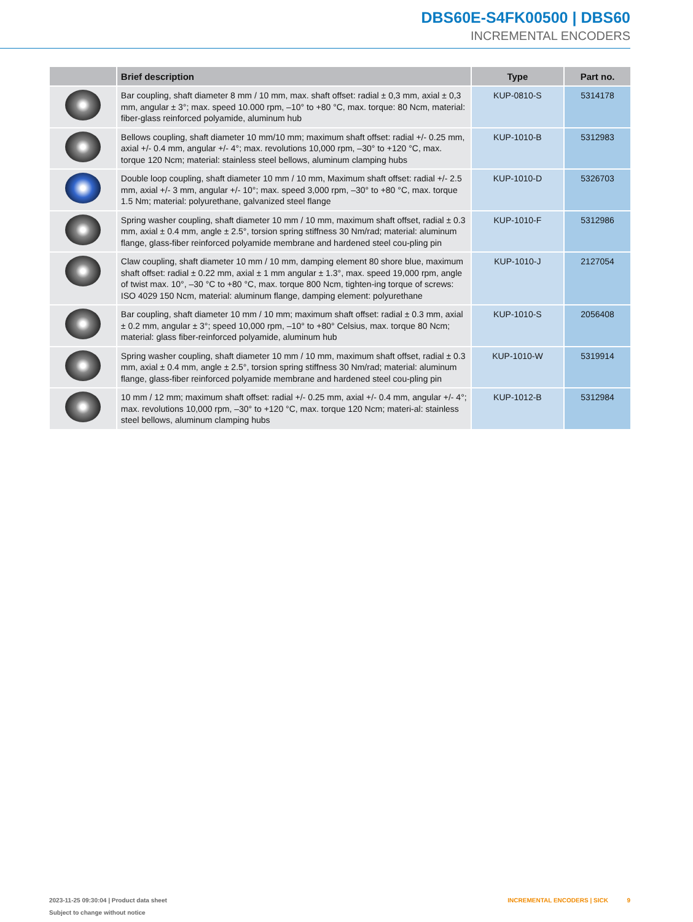DBS60E-S4FK00500 | DBS60
INCREMENTAL ENCODERS
| | Brief description | Type | Part no. |
| --- | --- | --- | --- |
| | Bar coupling, shaft diameter 8 mm / 10 mm, max. shaft offset: radial ± 0,3 mm, axial ± 0,3 mm, angular ± 3°; max. speed 10.000 rpm, –10° to +80 °C, max. torque: 80 Ncm, material: fiber-glass reinforced polyamide, aluminum hub | KUP-0810-S | 5314178 |
| | Bellows coupling, shaft diameter 10 mm/10 mm; maximum shaft offset: radial +/- 0.25 mm, axial +/- 0.4 mm, angular +/- 4°; max. revolutions 10,000 rpm, –30° to +120 °C, max. torque 120 Ncm; material: stainless steel bellows, aluminum clamping hubs | KUP-1010-B | 5312983 |
| | Double loop coupling, shaft diameter 10 mm / 10 mm, Maximum shaft offset: radial +/- 2.5 mm, axial +/- 3 mm, angular +/- 10°; max. speed 3,000 rpm, –30° to +80 °C, max. torque 1.5 Nm; material: polyurethane, galvanized steel flange | KUP-1010-D | 5326703 |
| | Spring washer coupling, shaft diameter 10 mm / 10 mm, maximum shaft offset, radial ± 0.3 mm, axial ± 0.4 mm, angle ± 2.5°, torsion spring stiffness 30 Nm/rad; material: aluminum flange, glass-fiber reinforced polyamide membrane and hardened steel cou-pling pin | KUP-1010-F | 5312986 |
| | Claw coupling, shaft diameter 10 mm / 10 mm, damping element 80 shore blue, maximum shaft offset: radial ± 0.22 mm, axial ± 1 mm angular ± 1.3°, max. speed 19,000 rpm, angle of twist max. 10°, –30 °C to +80 °C, max. torque 800 Ncm, tighten-ing torque of screws: ISO 4029 150 Ncm, material: aluminum flange, damping element: polyurethane | KUP-1010-J | 2127054 |
| | Bar coupling, shaft diameter 10 mm / 10 mm; maximum shaft offset: radial ± 0.3 mm, axial ± 0.2 mm, angular ± 3°; speed 10,000 rpm, –10° to +80° Celsius, max. torque 80 Ncm; material: glass fiber-reinforced polyamide, aluminum hub | KUP-1010-S | 2056408 |
| | Spring washer coupling, shaft diameter 10 mm / 10 mm, maximum shaft offset, radial ± 0.3 mm, axial ± 0.4 mm, angle ± 2.5°, torsion spring stiffness 30 Nm/rad; material: aluminum flange, glass-fiber reinforced polyamide membrane and hardened steel cou-pling pin | KUP-1010-W | 5319914 |
| | 10 mm / 12 mm; maximum shaft offset: radial +/- 0.25 mm, axial +/- 0.4 mm, angular +/- 4°; max. revolutions 10,000 rpm, –30° to +120 °C, max. torque 120 Ncm; materi-al: stainless steel bellows, aluminum clamping hubs | KUP-1012-B | 5312984 |
INCREMENTAL ENCODERS | SICK 9 2023-11-25 09:30:04 | Product data sheet
Subject to change without notice